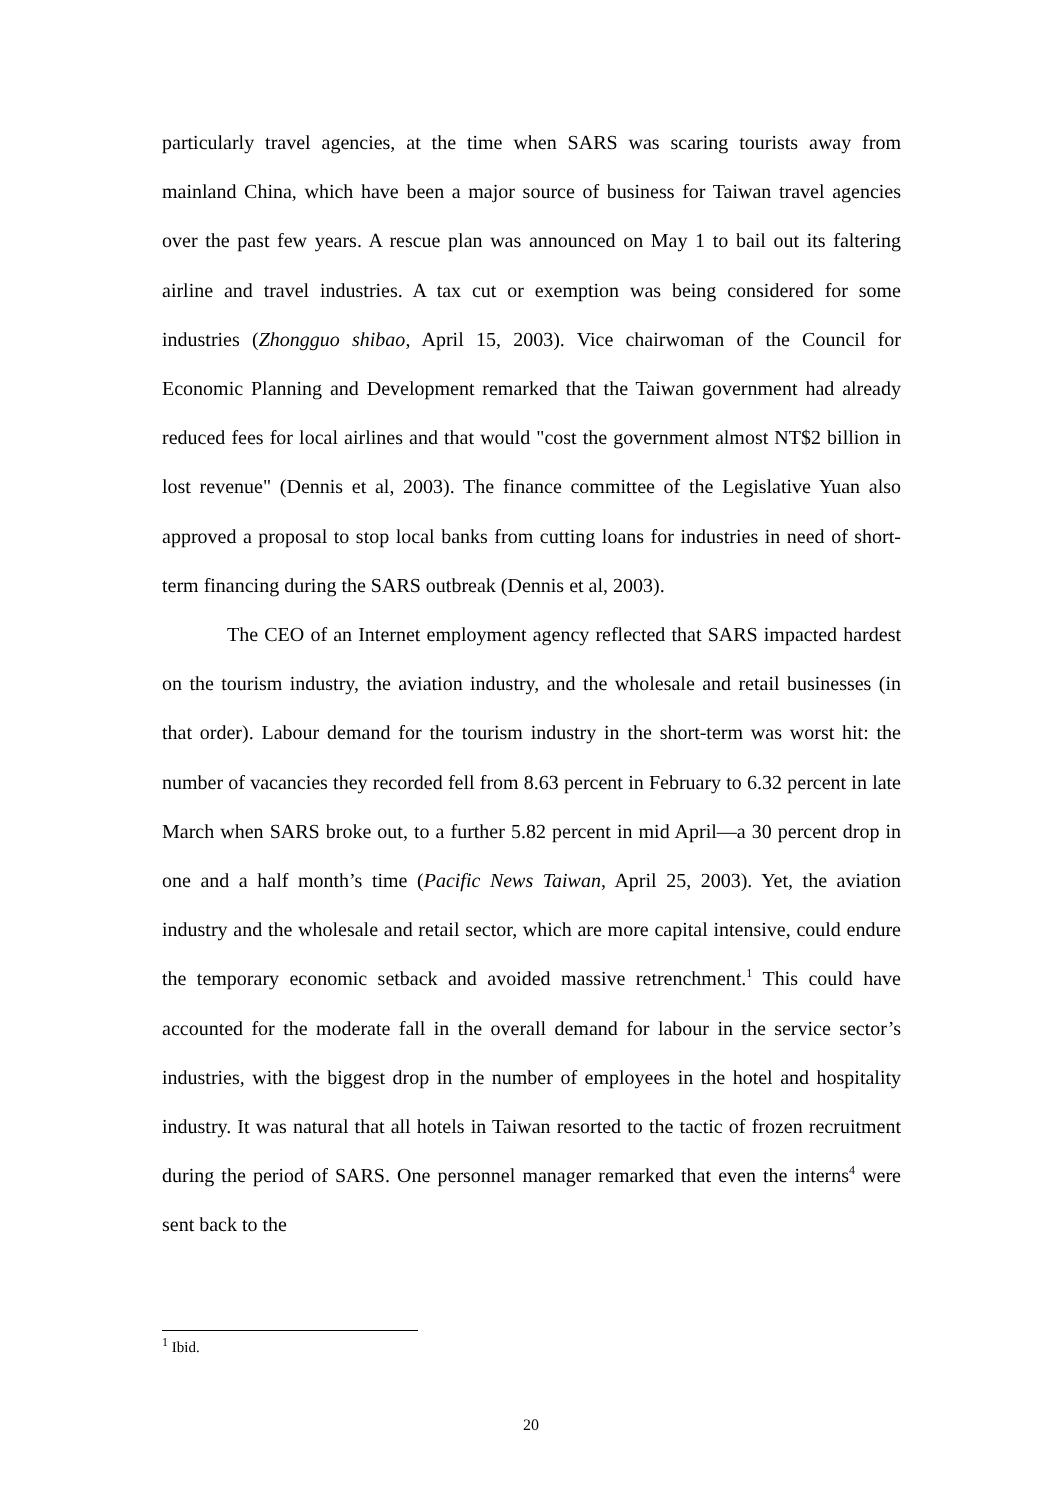particularly travel agencies, at the time when SARS was scaring tourists away from mainland China, which have been a major source of business for Taiwan travel agencies over the past few years. A rescue plan was announced on May 1 to bail out its faltering airline and travel industries. A tax cut or exemption was being considered for some industries (Zhongguo shibao, April 15, 2003). Vice chairwoman of the Council for Economic Planning and Development remarked that the Taiwan government had already reduced fees for local airlines and that would "cost the government almost NT$2 billion in lost revenue" (Dennis et al, 2003). The finance committee of the Legislative Yuan also approved a proposal to stop local banks from cutting loans for industries in need of short-term financing during the SARS outbreak (Dennis et al, 2003).
The CEO of an Internet employment agency reflected that SARS impacted hardest on the tourism industry, the aviation industry, and the wholesale and retail businesses (in that order). Labour demand for the tourism industry in the short-term was worst hit: the number of vacancies they recorded fell from 8.63 percent in February to 6.32 percent in late March when SARS broke out, to a further 5.82 percent in mid April—a 30 percent drop in one and a half month’s time (Pacific News Taiwan, April 25, 2003). Yet, the aviation industry and the wholesale and retail sector, which are more capital intensive, could endure the temporary economic setback and avoided massive retrenchment.<sup>1</sup> This could have accounted for the moderate fall in the overall demand for labour in the service sector’s industries, with the biggest drop in the number of employees in the hotel and hospitality industry. It was natural that all hotels in Taiwan resorted to the tactic of frozen recruitment during the period of SARS. One personnel manager remarked that even the interns<sup>4</sup> were sent back to the
<sup>1</sup> Ibid.
20